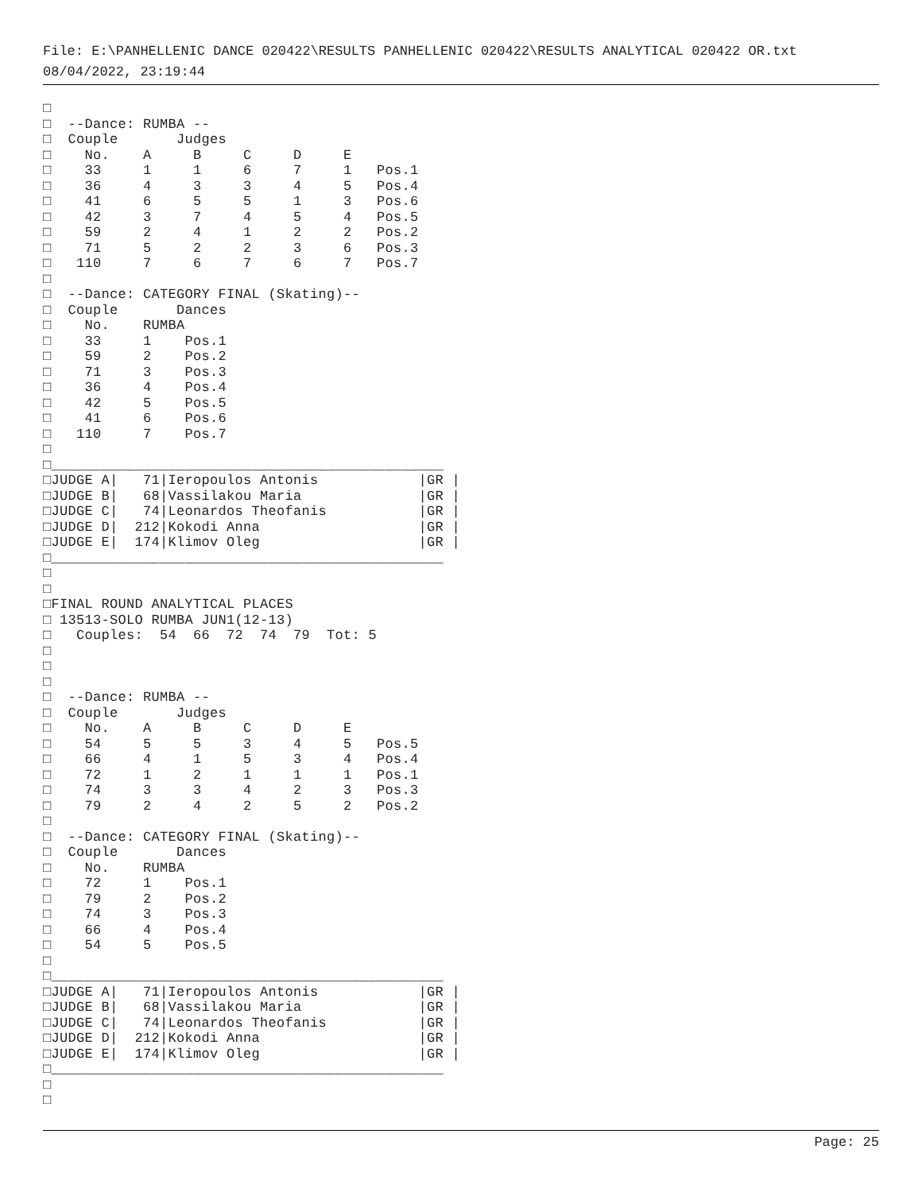File: E:\PANHELLENIC DANCE 020422\RESULTS PANHELLENIC 020422\RESULTS ANALYTICAL 020422 OR.txt
08/04/2022, 23:19:44
□
□  --Dance: RUMBA --
□  Couple       Judges
□    No.    A     B     C     D     E
□    33     1     1     6     7     1   Pos.1
□    36     4     3     3     4     5   Pos.4
□    41     6     5     5     1     3   Pos.6
□    42     3     7     4     5     4   Pos.5
□    59     2     4     1     2     2   Pos.2
□    71     5     2     2     3     6   Pos.3
□   110     7     6     7     6     7   Pos.7
□
□  --Dance: CATEGORY FINAL (Skating)--
□  Couple       Dances
□    No.    RUMBA
□    33     1    Pos.1
□    59     2    Pos.2
□    71     3    Pos.3
□    36     4    Pos.4
□    42     5    Pos.5
□    41     6    Pos.6
□   110     7    Pos.7
□
□_______________________________________________
□JUDGE A|   71|Ieropoulos Antonis            |GR |
□JUDGE B|   68|Vassilakou Maria              |GR |
□JUDGE C|   74|Leonardos Theofanis           |GR |
□JUDGE D|  212|Kokodi Anna                   |GR |
□JUDGE E|  174|Klimov Oleg                   |GR |
□_______________________________________________
□
□
□FINAL ROUND ANALYTICAL PLACES
□ 13513-SOLO RUMBA JUN1(12-13)
□   Couples:  54  66  72  74  79  Tot: 5
□
□
□
□  --Dance: RUMBA --
□  Couple       Judges
□    No.    A     B     C     D     E
□    54     5     5     3     4     5   Pos.5
□    66     4     1     5     3     4   Pos.4
□    72     1     2     1     1     1   Pos.1
□    74     3     3     4     2     3   Pos.3
□    79     2     4     2     5     2   Pos.2
□
□  --Dance: CATEGORY FINAL (Skating)--
□  Couple       Dances
□    No.    RUMBA
□    72     1    Pos.1
□    79     2    Pos.2
□    74     3    Pos.3
□    66     4    Pos.4
□    54     5    Pos.5
□
□_______________________________________________
□JUDGE A|   71|Ieropoulos Antonis            |GR |
□JUDGE B|   68|Vassilakou Maria              |GR |
□JUDGE C|   74|Leonardos Theofanis           |GR |
□JUDGE D|  212|Kokodi Anna                   |GR |
□JUDGE E|  174|Klimov Oleg                   |GR |
□_______________________________________________
□
□
Page: 25